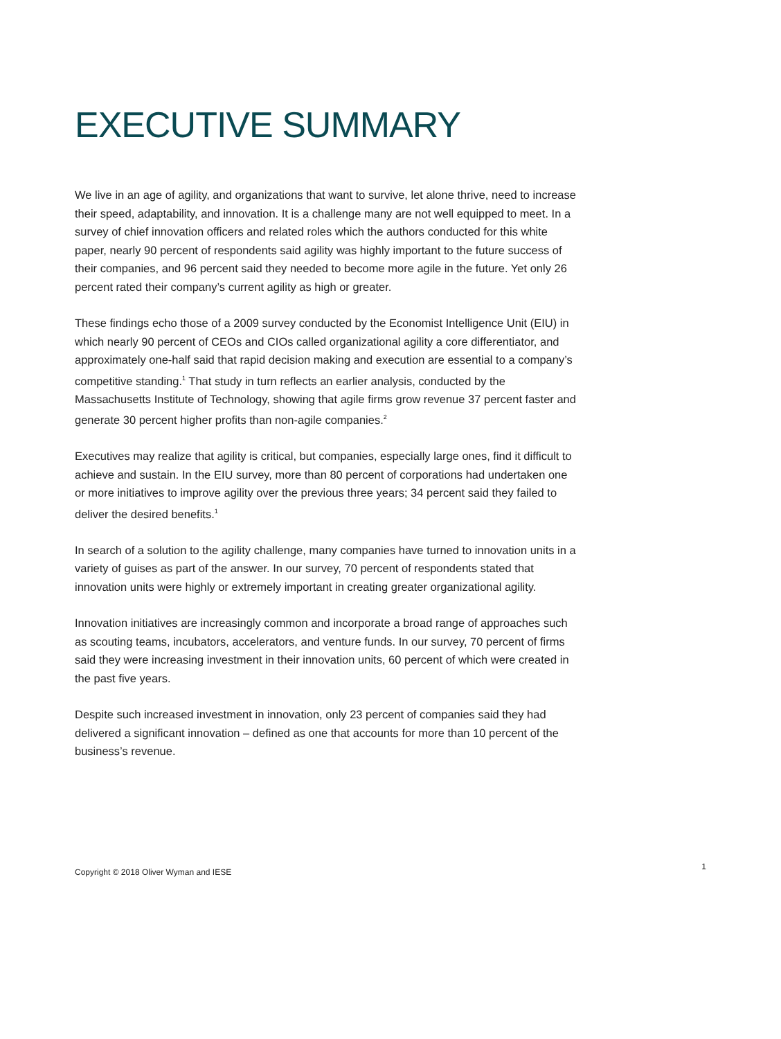EXECUTIVE SUMMARY
We live in an age of agility, and organizations that want to survive, let alone thrive, need to increase their speed, adaptability, and innovation. It is a challenge many are not well equipped to meet. In a survey of chief innovation officers and related roles which the authors conducted for this white paper, nearly 90 percent of respondents said agility was highly important to the future success of their companies, and 96 percent said they needed to become more agile in the future. Yet only 26 percent rated their company’s current agility as high or greater.
These findings echo those of a 2009 survey conducted by the Economist Intelligence Unit (EIU) in which nearly 90 percent of CEOs and CIOs called organizational agility a core differentiator, and approximately one-half said that rapid decision making and execution are essential to a company’s competitive standing.<sup>1</sup> That study in turn reflects an earlier analysis, conducted by the Massachusetts Institute of Technology, showing that agile firms grow revenue 37 percent faster and generate 30 percent higher profits than non-agile companies.<sup>2</sup>
Executives may realize that agility is critical, but companies, especially large ones, find it difficult to achieve and sustain. In the EIU survey, more than 80 percent of corporations had undertaken one or more initiatives to improve agility over the previous three years; 34 percent said they failed to deliver the desired benefits.<sup>1</sup>
In search of a solution to the agility challenge, many companies have turned to innovation units in a variety of guises as part of the answer. In our survey, 70 percent of respondents stated that innovation units were highly or extremely important in creating greater organizational agility.
Innovation initiatives are increasingly common and incorporate a broad range of approaches such as scouting teams, incubators, accelerators, and venture funds. In our survey, 70 percent of firms said they were increasing investment in their innovation units, 60 percent of which were created in the past five years.
Despite such increased investment in innovation, only 23 percent of companies said they had delivered a significant innovation – defined as one that accounts for more than 10 percent of the business’s revenue.
Copyright © 2018 Oliver Wyman and IESE 1